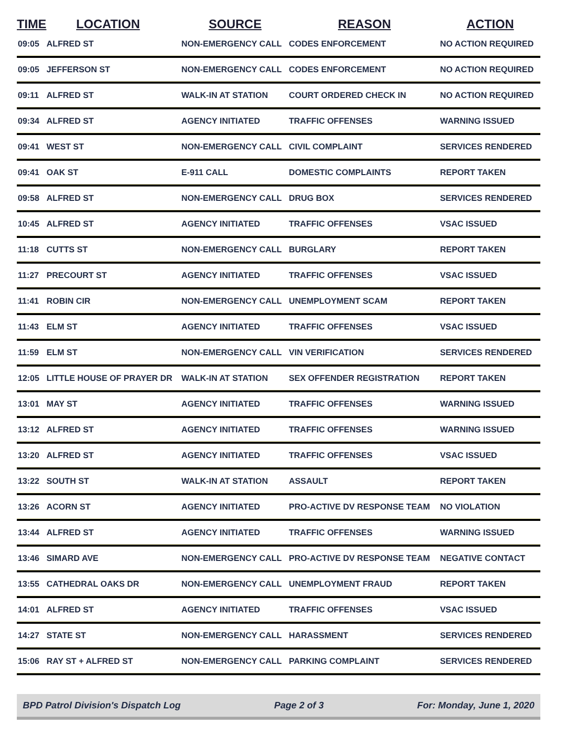| TIME | LOCATION | SOURCE | REASON | ACTION |
| --- | --- | --- | --- | --- |
| 09:05 | ALFRED ST | NON-EMERGENCY CALL | CODES ENFORCEMENT | NO ACTION REQUIRED |
| 09:05 | JEFFERSON ST | NON-EMERGENCY CALL | CODES ENFORCEMENT | NO ACTION REQUIRED |
| 09:11 | ALFRED ST | WALK-IN AT STATION | COURT ORDERED CHECK IN | NO ACTION REQUIRED |
| 09:34 | ALFRED ST | AGENCY INITIATED | TRAFFIC OFFENSES | WARNING ISSUED |
| 09:41 | WEST ST | NON-EMERGENCY CALL | CIVIL COMPLAINT | SERVICES RENDERED |
| 09:41 | OAK ST | E-911 CALL | DOMESTIC COMPLAINTS | REPORT TAKEN |
| 09:58 | ALFRED ST | NON-EMERGENCY CALL | DRUG BOX | SERVICES RENDERED |
| 10:45 | ALFRED ST | AGENCY INITIATED | TRAFFIC OFFENSES | VSAC ISSUED |
| 11:18 | CUTTS ST | NON-EMERGENCY CALL | BURGLARY | REPORT TAKEN |
| 11:27 | PRECOURT ST | AGENCY INITIATED | TRAFFIC OFFENSES | VSAC ISSUED |
| 11:41 | ROBIN CIR | NON-EMERGENCY CALL | UNEMPLOYMENT SCAM | REPORT TAKEN |
| 11:43 | ELM ST | AGENCY INITIATED | TRAFFIC OFFENSES | VSAC ISSUED |
| 11:59 | ELM ST | NON-EMERGENCY CALL | VIN VERIFICATION | SERVICES RENDERED |
| 12:05 | LITTLE HOUSE OF PRAYER DR | WALK-IN AT STATION | SEX OFFENDER REGISTRATION | REPORT TAKEN |
| 13:01 | MAY ST | AGENCY INITIATED | TRAFFIC OFFENSES | WARNING ISSUED |
| 13:12 | ALFRED ST | AGENCY INITIATED | TRAFFIC OFFENSES | WARNING ISSUED |
| 13:20 | ALFRED ST | AGENCY INITIATED | TRAFFIC OFFENSES | VSAC ISSUED |
| 13:22 | SOUTH ST | WALK-IN AT STATION | ASSAULT | REPORT TAKEN |
| 13:26 | ACORN ST | AGENCY INITIATED | PRO-ACTIVE DV RESPONSE TEAM | NO VIOLATION |
| 13:44 | ALFRED ST | AGENCY INITIATED | TRAFFIC OFFENSES | WARNING ISSUED |
| 13:46 | SIMARD AVE | NON-EMERGENCY CALL | PRO-ACTIVE DV RESPONSE TEAM | NEGATIVE CONTACT |
| 13:55 | CATHEDRAL OAKS DR | NON-EMERGENCY CALL | UNEMPLOYMENT FRAUD | REPORT TAKEN |
| 14:01 | ALFRED ST | AGENCY INITIATED | TRAFFIC OFFENSES | VSAC ISSUED |
| 14:27 | STATE ST | NON-EMERGENCY CALL | HARASSMENT | SERVICES RENDERED |
| 15:06 | RAY ST + ALFRED ST | NON-EMERGENCY CALL | PARKING COMPLAINT | SERVICES RENDERED |
BPD Patrol Division's Dispatch Log Page 2 of 3 For: Monday, June 1, 2020